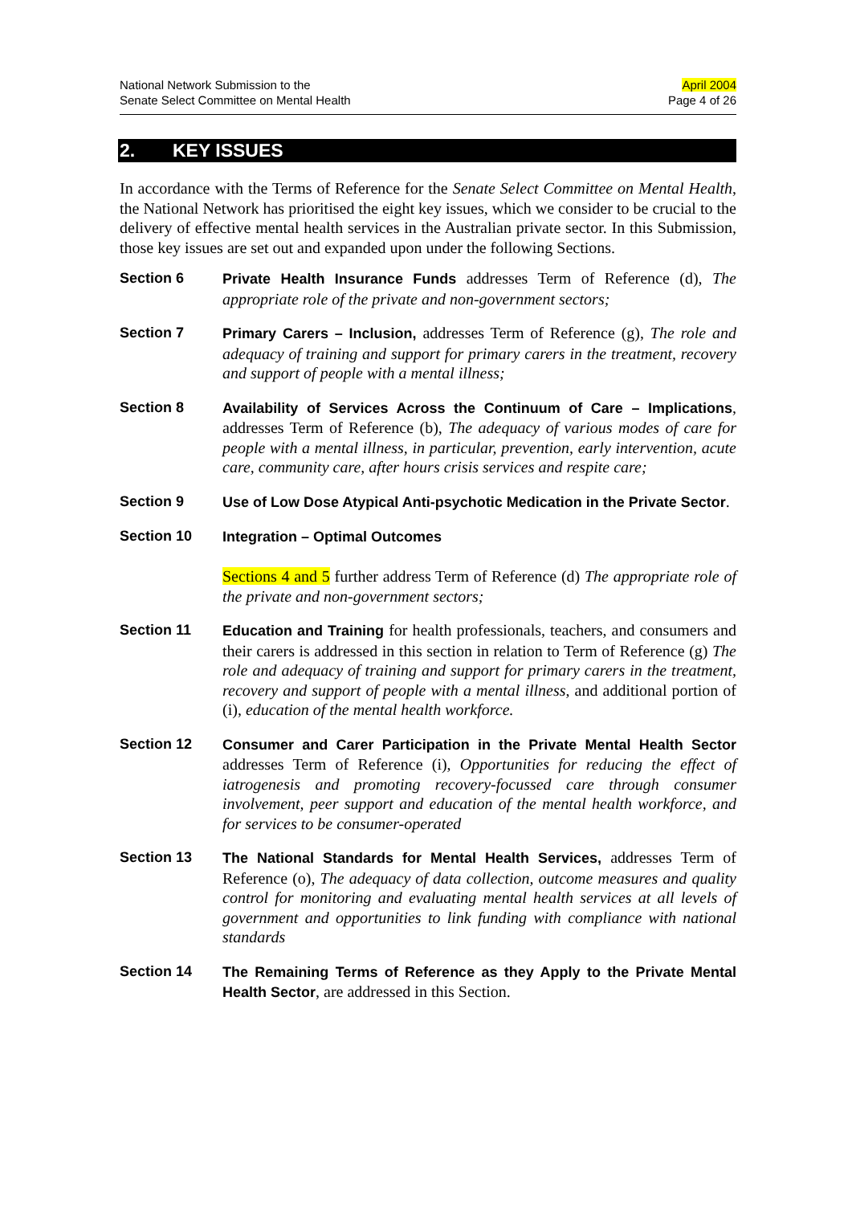National Network Submission to the
Senate Select Committee on Mental Health
April 2004
Page 4 of 26
2. KEY ISSUES
In accordance with the Terms of Reference for the Senate Select Committee on Mental Health, the National Network has prioritised the eight key issues, which we consider to be crucial to the delivery of effective mental health services in the Australian private sector. In this Submission, those key issues are set out and expanded upon under the following Sections.
Section 6 Private Health Insurance Funds addresses Term of Reference (d), The appropriate role of the private and non-government sectors;
Section 7 Primary Carers – Inclusion, addresses Term of Reference (g), The role and adequacy of training and support for primary carers in the treatment, recovery and support of people with a mental illness;
Section 8 Availability of Services Across the Continuum of Care – Implications, addresses Term of Reference (b), The adequacy of various modes of care for people with a mental illness, in particular, prevention, early intervention, acute care, community care, after hours crisis services and respite care;
Section 9 Use of Low Dose Atypical Anti-psychotic Medication in the Private Sector.
Section 10 Integration – Optimal Outcomes
Sections 4 and 5 further address Term of Reference (d) The appropriate role of the private and non-government sectors;
Section 11 Education and Training for health professionals, teachers, and consumers and their carers is addressed in this section in relation to Term of Reference (g) The role and adequacy of training and support for primary carers in the treatment, recovery and support of people with a mental illness, and additional portion of (i), education of the mental health workforce.
Section 12 Consumer and Carer Participation in the Private Mental Health Sector addresses Term of Reference (i), Opportunities for reducing the effect of iatrogenesis and promoting recovery-focussed care through consumer involvement, peer support and education of the mental health workforce, and for services to be consumer-operated
Section 13 The National Standards for Mental Health Services, addresses Term of Reference (o), The adequacy of data collection, outcome measures and quality control for monitoring and evaluating mental health services at all levels of government and opportunities to link funding with compliance with national standards
Section 14 The Remaining Terms of Reference as they Apply to the Private Mental Health Sector, are addressed in this Section.